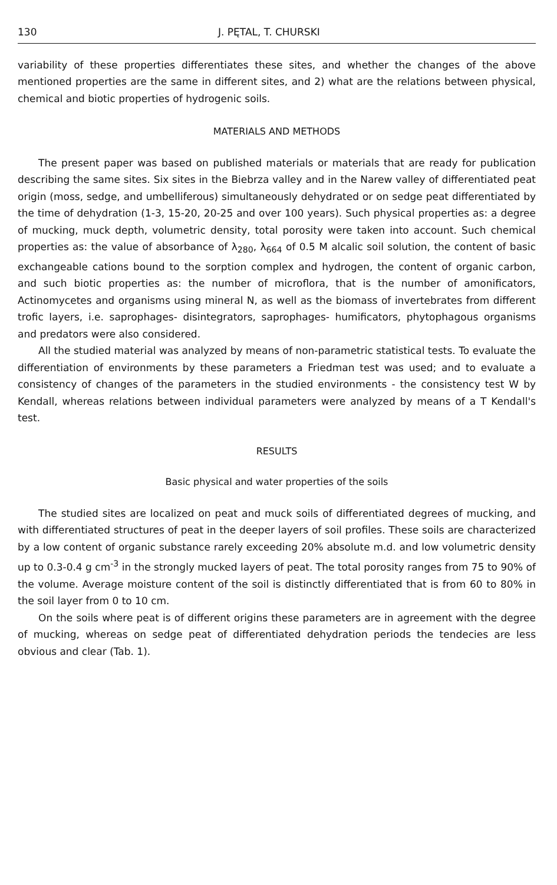130 J. PĘTAL, T. CHURSKI
variability of these properties differentiates these sites, and whether the changes of the above mentioned properties are the same in different sites, and 2) what are the relations between physical, chemical and biotic properties of hydrogenic soils.
MATERIALS AND METHODS
The present paper was based on published materials or materials that are ready for publication describing the same sites. Six sites in the Biebrza valley and in the Narew valley of differentiated peat origin (moss, sedge, and umbelliferous) simultaneously dehydrated or on sedge peat differentiated by the time of dehydration (1-3, 15-20, 20-25 and over 100 years). Such physical properties as: a degree of mucking, muck depth, volumetric density, total porosity were taken into account. Such chemical properties as: the value of absorbance of λ<sub>280</sub>, λ<sub>664</sub> of 0.5 M alcalic soil solution, the content of basic exchangeable cations bound to the sorption complex and hydrogen, the content of organic carbon, and such biotic properties as: the number of microflora, that is the number of amonificators, Actinomycetes and organisms using mineral N, as well as the biomass of invertebrates from different trofic layers, i.e. saprophages- disintegrators, saprophages- humificators, phytophagous organisms and predators were also considered.
All the studied material was analyzed by means of non-parametric statistical tests. To evaluate the differentiation of environments by these parameters a Friedman test was used; and to evaluate a consistency of changes of the parameters in the studied environments - the consistency test W by Kendall, whereas relations between individual parameters were analyzed by means of a T Kendall's test.
RESULTS
Basic physical and water properties of the soils
The studied sites are localized on peat and muck soils of differentiated degrees of mucking, and with differentiated structures of peat in the deeper layers of soil profiles. These soils are characterized by a low content of organic substance rarely exceeding 20% absolute m.d. and low volumetric density up to 0.3-0.4 g cm<sup>-3</sup> in the strongly mucked layers of peat. The total porosity ranges from 75 to 90% of the volume. Average moisture content of the soil is distinctly differentiated that is from 60 to 80% in the soil layer from 0 to 10 cm.
On the soils where peat is of different origins these parameters are in agreement with the degree of mucking, whereas on sedge peat of differentiated dehydration periods the tendecies are less obvious and clear (Tab. 1).